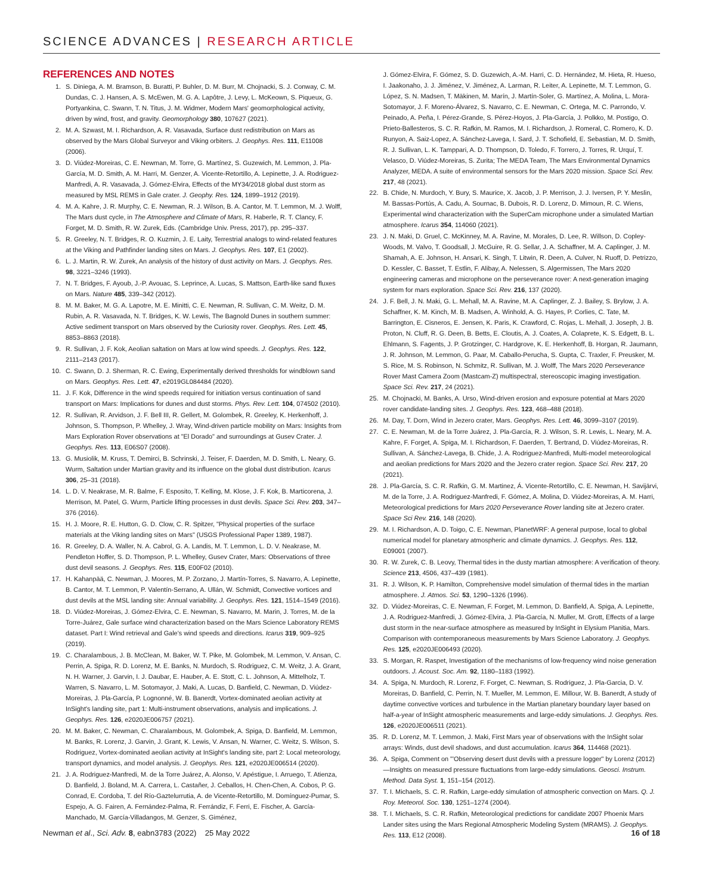SCIENCE ADVANCES | RESEARCH ARTICLE
REFERENCES AND NOTES
1. S. Diniega, A. M. Bramson, B. Buratti, P. Buhler, D. M. Burr, M. Chojnacki, S. J. Conway, C. M. Dundas, C. J. Hansen, A. S. McEwen, M. G. A. Lapôtre, J. Levy, L. McKeown, S. Piqueux, G. Portyankina, C. Swann, T. N. Titus, J. M. Widmer, Modern Mars' geomorphological activity, driven by wind, frost, and gravity. Geomorphology 380, 107627 (2021).
2. M. A. Szwast, M. I. Richardson, A. R. Vasavada, Surface dust redistribution on Mars as observed by the Mars Global Surveyor and Viking orbiters. J. Geophys. Res. 111, E11008 (2006).
3. D. Viúdez-Moreiras, C. E. Newman, M. Torre, G. Martínez, S. Guzewich, M. Lemmon, J. Pla-García, M. D. Smith, A. M. Harri, M. Genzer, A. Vicente-Retortillo, A. Lepinette, J. A. Rodriguez-Manfredi, A. R. Vasavada, J. Gómez-Elvira, Effects of the MY34/2018 global dust storm as measured by MSL REMS in Gale crater. J. Geophy. Res. 124, 1899–1912 (2019).
4. M. A. Kahre, J. R. Murphy, C. E. Newman, R. J. Wilson, B. A. Cantor, M. T. Lemmon, M. J. Wolff, The Mars dust cycle, in The Atmosphere and Climate of Mars, R. Haberle, R. T. Clancy, F. Forget, M. D. Smith, R. W. Zurek, Eds. (Cambridge Univ. Press, 2017), pp. 295–337.
5. R. Greeley, N. T. Bridges, R. O. Kuzmin, J. E. Laity, Terrestrial analogs to wind-related features at the Viking and Pathfinder landing sites on Mars. J. Geophys. Res. 107, E1 (2002).
6. L. J. Martin, R. W. Zurek, An analysis of the history of dust activity on Mars. J. Geophys. Res. 98, 3221–3246 (1993).
7. N. T. Bridges, F. Ayoub, J.-P. Avouac, S. Leprince, A. Lucas, S. Mattson, Earth-like sand fluxes on Mars. Nature 485, 339–342 (2012).
8. M. M. Baker, M. G. A. Lapotre, M. E. Minitti, C. E. Newman, R. Sullivan, C. M. Weitz, D. M. Rubin, A. R. Vasavada, N. T. Bridges, K. W. Lewis, The Bagnold Dunes in southern summer: Active sediment transport on Mars observed by the Curiosity rover. Geophys. Res. Lett. 45, 8853–8863 (2018).
9. R. Sullivan, J. F. Kok, Aeolian saltation on Mars at low wind speeds. J. Geophys. Res. 122, 2111–2143 (2017).
10. C. Swann, D. J. Sherman, R. C. Ewing, Experimentally derived thresholds for windblown sand on Mars. Geophys. Res. Lett. 47, e2019GL084484 (2020).
11. J. F. Kok, Difference in the wind speeds required for initiation versus continuation of sand transport on Mars: Implications for dunes and dust storms. Phys. Rev. Lett. 104, 074502 (2010).
12. R. Sullivan, R. Arvidson, J. F. Bell III, R. Gellert, M. Golombek, R. Greeley, K. Herkenhoff, J. Johnson, S. Thompson, P. Whelley, J. Wray, Wind-driven particle mobility on Mars: Insights from Mars Exploration Rover observations at "El Dorado" and surroundings at Gusev Crater. J. Geophys. Res. 113, E06S07 (2008).
13. G. Musiolik, M. Kruss, T. Demirci, B. Schrinski, J. Teiser, F. Daerden, M. D. Smith, L. Neary, G. Wurm, Saltation under Martian gravity and its influence on the global dust distribution. Icarus 306, 25–31 (2018).
14. L. D. V. Neakrase, M. R. Balme, F. Esposito, T. Kelling, M. Klose, J. F. Kok, B. Marticorena, J. Merrison, M. Patel, G. Wurm, Particle lifting processes in dust devils. Space Sci. Rev. 203, 347–376 (2016).
15. H. J. Moore, R. E. Hutton, G. D. Clow, C. R. Spitzer, "Physical properties of the surface materials at the Viking landing sites on Mars" (USGS Professional Paper 1389, 1987).
16. R. Greeley, D. A. Waller, N. A. Cabrol, G. A. Landis, M. T. Lemmon, L. D. V. Neakrase, M. Pendleton Hoffer, S. D. Thompson, P. L. Whelley, Gusev Crater, Mars: Observations of three dust devil seasons. J. Geophys. Res. 115, E00F02 (2010).
17. H. Kahanpää, C. Newman, J. Moores, M. P. Zorzano, J. Martín-Torres, S. Navarro, A. Lepinette, B. Cantor, M. T. Lemmon, P. Valentín-Serrano, A. Ullán, W. Schmidt, Convective vortices and dust devils at the MSL landing site: Annual variability. J. Geophys. Res. 121, 1514–1549 (2016).
18. D. Viúdez-Moreiras, J. Gómez-Elvira, C. E. Newman, S. Navarro, M. Marin, J. Torres, M. de la Torre-Juárez, Gale surface wind characterization based on the Mars Science Laboratory REMS dataset. Part I: Wind retrieval and Gale's wind speeds and directions. Icarus 319, 909–925 (2019).
19. C. Charalambous, J. B. McClean, M. Baker, W. T. Pike, M. Golombek, M. Lemmon, V. Ansan, C. Perrin, A. Spiga, R. D. Lorenz, M. E. Banks, N. Murdoch, S. Rodriguez, C. M. Weitz, J. A. Grant, N. H. Warner, J. Garvin, I. J. Daubar, E. Hauber, A. E. Stott, C. L. Johnson, A. Mittelholz, T. Warren, S. Navarro, L. M. Sotomayor, J. Maki, A. Lucas, D. Banfield, C. Newman, D. Viúdez-Moreiras, J. Pla-García, P. Lognonné, W. B. Banerdt, Vortex-dominated aeolian activity at InSight's landing site, part 1: Multi-instrument observations, analysis and implications. J. Geophys. Res. 126, e2020JE006757 (2021).
20. M. M. Baker, C. Newman, C. Charalambous, M. Golombek, A. Spiga, D. Banfield, M. Lemmon, M. Banks, R. Lorenz, J. Garvin, J. Grant, K. Lewis, V. Ansan, N. Warner, C. Weitz, S. Wilson, S. Rodriguez, Vortex-dominated aeolian activity at InSight's landing site, part 2: Local meteorology, transport dynamics, and model analysis. J. Geophys. Res. 121, e2020JE006514 (2020).
21. J. A. Rodriguez-Manfredi, M. de la Torre Juárez, A. Alonso, V. Apéstigue, I. Arruego, T. Atienza, D. Banfield, J. Boland, M. A. Carrera, L. Castañer, J. Ceballos, H. Chen-Chen, A. Cobos, P. G. Conrad, E. Cordoba, T. del Río-Gaztelurrutia, A. de Vicente-Retortillo, M. Domínguez-Pumar, S. Espejo, A. G. Fairen, A. Fernández-Palma, R. Ferrándiz, F. Ferri, E. Fischer, A. García-Manchado, M. García-Villadangos, M. Genzer, S. Giménez,
J. Gómez-Elvira, F. Gómez, S. D. Guzewich, A.-M. Harri, C. D. Hernández, M. Hieta, R. Hueso, I. Jaakonaho, J. J. Jiménez, V. Jiménez, A. Larman, R. Leiter, A. Lepinette, M. T. Lemmon, G. López, S. N. Madsen, T. Mäkinen, M. Marín, J. Martín-Soler, G. Martínez, A. Molina, L. Mora-Sotomayor, J. F. Moreno-Álvarez, S. Navarro, C. E. Newman, C. Ortega, M. C. Parrondo, V. Peinado, A. Peña, I. Pérez-Grande, S. Pérez-Hoyos, J. Pla-García, J. Polkko, M. Postigo, O. Prieto-Ballesteros, S. C. R. Rafkin, M. Ramos, M. I. Richardson, J. Romeral, C. Romero, K. D. Runyon, A. Saiz-Lopez, A. Sánchez-Lavega, I. Sard, J. T. Schofield, E. Sebastian, M. D. Smith, R. J. Sullivan, L. K. Tamppari, A. D. Thompson, D. Toledo, F. Torrero, J. Torres, R. Urquí, T. Velasco, D. Viúdez-Moreiras, S. Zurita; The MEDA Team, The Mars Environmental Dynamics Analyzer, MEDA. A suite of environmental sensors for the Mars 2020 mission. Space Sci. Rev. 217, 48 (2021).
22. B. Chide, N. Murdoch, Y. Bury, S. Maurice, X. Jacob, J. P. Merrison, J. J. Iversen, P. Y. Meslin, M. Bassas-Portús, A. Cadu, A. Sournac, B. Dubois, R. D. Lorenz, D. Mimoun, R. C. Wiens, Experimental wind characterization with the SuperCam microphone under a simulated Martian atmosphere. Icarus 354, 114060 (2021).
23. J. N. Maki, D. Gruel, C. McKinney, M. A. Ravine, M. Morales, D. Lee, R. Willson, D. Copley-Woods, M. Valvo, T. Goodsall, J. McGuire, R. G. Sellar, J. A. Schaffner, M. A. Caplinger, J. M. Shamah, A. E. Johnson, H. Ansari, K. Singh, T. Litwin, R. Deen, A. Culver, N. Ruoff, D. Petrizzo, D. Kessler, C. Basset, T. Estlin, F. Alibay, A. Nelessen, S. Algermissen, The Mars 2020 engineering cameras and microphone on the perseverance rover: A next-generation imaging system for mars exploration. Space Sci. Rev. 216, 137 (2020).
24. J. F. Bell, J. N. Maki, G. L. Mehall, M. A. Ravine, M. A. Caplinger, Z. J. Bailey, S. Brylow, J. A. Schaffner, K. M. Kinch, M. B. Madsen, A. Winhold, A. G. Hayes, P. Corlies, C. Tate, M. Barrington, E. Cisneros, E. Jensen, K. Paris, K. Crawford, C. Rojas, L. Mehall, J. Joseph, J. B. Proton, N. Cluff, R. G. Deen, B. Betts, E. Cloutis, A. J. Coates, A. Colaprete, K. S. Edgett, B. L. Ehlmann, S. Fagents, J. P. Grotzinger, C. Hardgrove, K. E. Herkenhoff, B. Horgan, R. Jaumann, J. R. Johnson, M. Lemmon, G. Paar, M. Caballo-Perucha, S. Gupta, C. Traxler, F. Preusker, M. S. Rice, M. S. Robinson, N. Schmitz, R. Sullivan, M. J. Wolff, The Mars 2020 Perseverance Rover Mast Camera Zoom (Mastcam-Z) multispectral, stereoscopic imaging investigation. Space Sci. Rev. 217, 24 (2021).
25. M. Chojnacki, M. Banks, A. Urso, Wind-driven erosion and exposure potential at Mars 2020 rover candidate-landing sites. J. Geophys. Res. 123, 468–488 (2018).
26. M. Day, T. Dorn, Wind in Jezero crater, Mars. Geophys. Res. Lett. 46, 3099–3107 (2019).
27. C. E. Newman, M. de la Torre Juárez, J. Pla-García, R. J. Wilson, S. R. Lewis, L. Neary, M. A. Kahre, F. Forget, A. Spiga, M. I. Richardson, F. Daerden, T. Bertrand, D. Viúdez-Moreiras, R. Sullivan, A. Sánchez-Lavega, B. Chide, J. A. Rodriguez-Manfredi, Multi-model meteorological and aeolian predictions for Mars 2020 and the Jezero crater region. Space Sci. Rev. 217, 20 (2021).
28. J. Pla-García, S. C. R. Rafkin, G. M. Martinez, Á. Vicente-Retortillo, C. E. Newman, H. Savijärvi, M. de la Torre, J. A. Rodriguez-Manfredi, F. Gómez, A. Molina, D. Viúdez-Moreiras, A. M. Harri, Meteorological predictions for Mars 2020 Perseverance Rover landing site at Jezero crater. Space Sci Rev. 216, 148 (2020).
29. M. I. Richardson, A. D. Toigo, C. E. Newman, PlanetWRF: A general purpose, local to global numerical model for planetary atmospheric and climate dynamics. J. Geophys. Res. 112, E09001 (2007).
30. R. W. Zurek, C. B. Leovy, Thermal tides in the dusty martian atmosphere: A verification of theory. Science 213, 4506, 437–439 (1981).
31. R. J. Wilson, K. P. Hamilton, Comprehensive model simulation of thermal tides in the martian atmosphere. J. Atmos. Sci. 53, 1290–1326 (1996).
32. D. Viúdez-Moreiras, C. E. Newman, F. Forget, M. Lemmon, D. Banfield, A. Spiga, A. Lepinette, J. A. Rodriguez-Manfredi, J. Gómez-Elvira, J. Pla-García, N. Muller, M. Grott, Effects of a large dust storm in the near-surface atmosphere as measured by InSight in Elysium Planitia, Mars. Comparison with contemporaneous measurements by Mars Science Laboratory. J. Geophys. Res. 125, e2020JE006493 (2020).
33. S. Morgan, R. Raspet, Investigation of the mechanisms of low-frequency wind noise generation outdoors. J. Acoust. Soc. Am. 92, 1180–1183 (1992).
34. A. Spiga, N. Murdoch, R. Lorenz, F. Forget, C. Newman, S. Rodriguez, J. Pla-Garcia, D. V. Moreiras, D. Banfield, C. Perrin, N. T. Mueller, M. Lemmon, E. Millour, W. B. Banerdt, A study of daytime convective vortices and turbulence in the Martian planetary boundary layer based on half-a-year of InSight atmospheric measurements and large-eddy simulations. J. Geophys. Res. 126, e2020JE006511 (2021).
35. R. D. Lorenz, M. T. Lemmon, J. Maki, First Mars year of observations with the InSight solar arrays: Winds, dust devil shadows, and dust accumulation. Icarus 364, 114468 (2021).
36. A. Spiga, Comment on "'Observing desert dust devils with a pressure logger" by Lorenz (2012)—Insights on measured pressure fluctuations from large-eddy simulations. Geosci. Instrum. Method. Data Syst. 1, 151–154 (2012).
37. T. I. Michaels, S. C. R. Rafkin, Large-eddy simulation of atmospheric convection on Mars. Q. J. Roy. Meteorol. Soc. 130, 1251–1274 (2004).
38. T. I. Michaels, S. C. R. Rafkin, Meteorological predictions for candidate 2007 Phoenix Mars Lander sites using the Mars Regional Atmospheric Modeling System (MRAMS). J. Geophys. Res. 113, E12 (2008).
Newman et al., Sci. Adv. 8, eabn3783 (2022) 25 May 2022
16 of 18